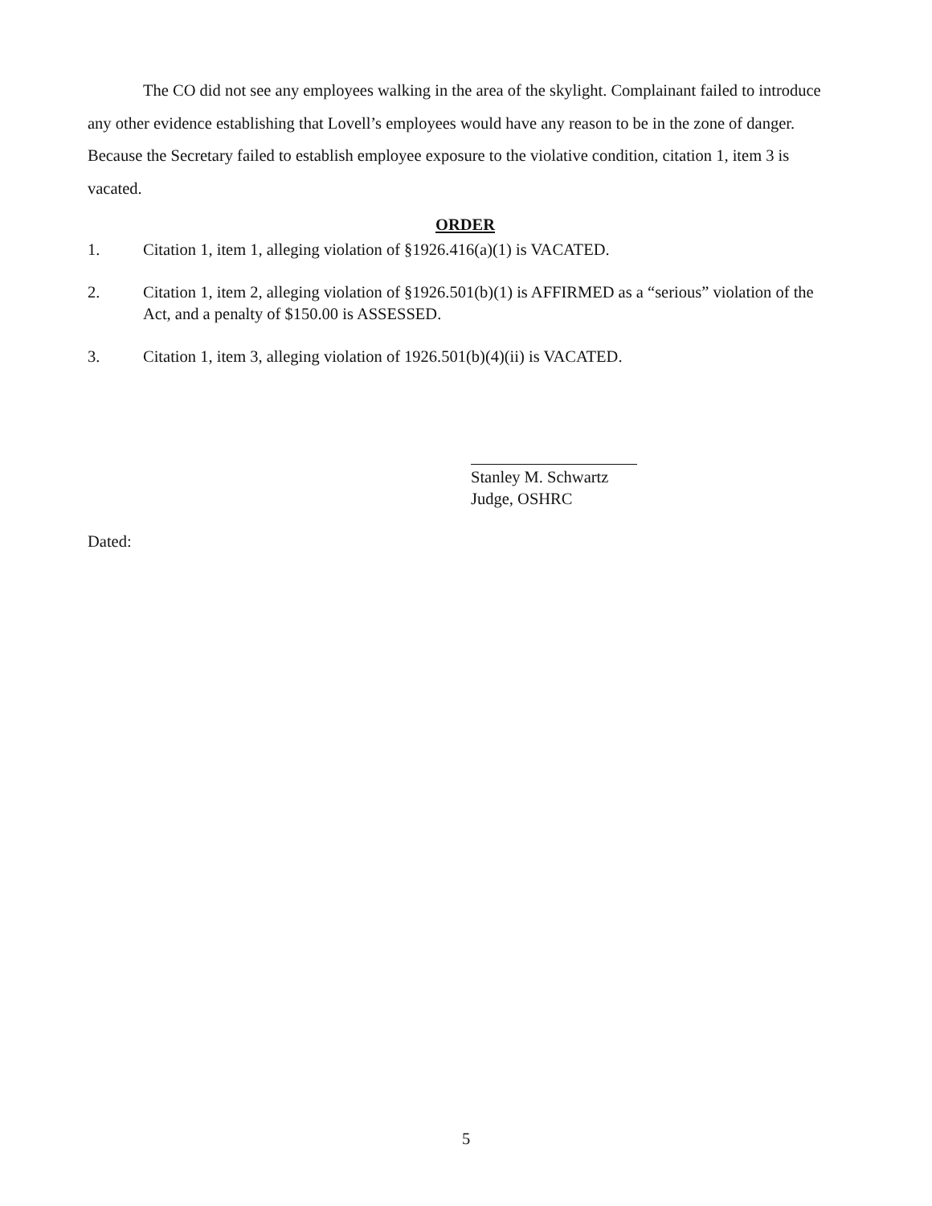The CO did not see any employees walking in the area of the skylight. Complainant failed to introduce any other evidence establishing that Lovell’s employees would have any reason to be in the zone of danger. Because the Secretary failed to establish employee exposure to the violative condition, citation 1, item 3 is vacated.
ORDER
1. Citation 1, item 1, alleging violation of §1926.416(a)(1) is VACATED.
2. Citation 1, item 2, alleging violation of §1926.501(b)(1) is AFFIRMED as a “serious” violation of the Act, and a penalty of $150.00 is ASSESSED.
3. Citation 1, item 3, alleging violation of 1926.501(b)(4)(ii) is VACATED.
Stanley M. Schwartz
Judge, OSHRC
Dated:
5